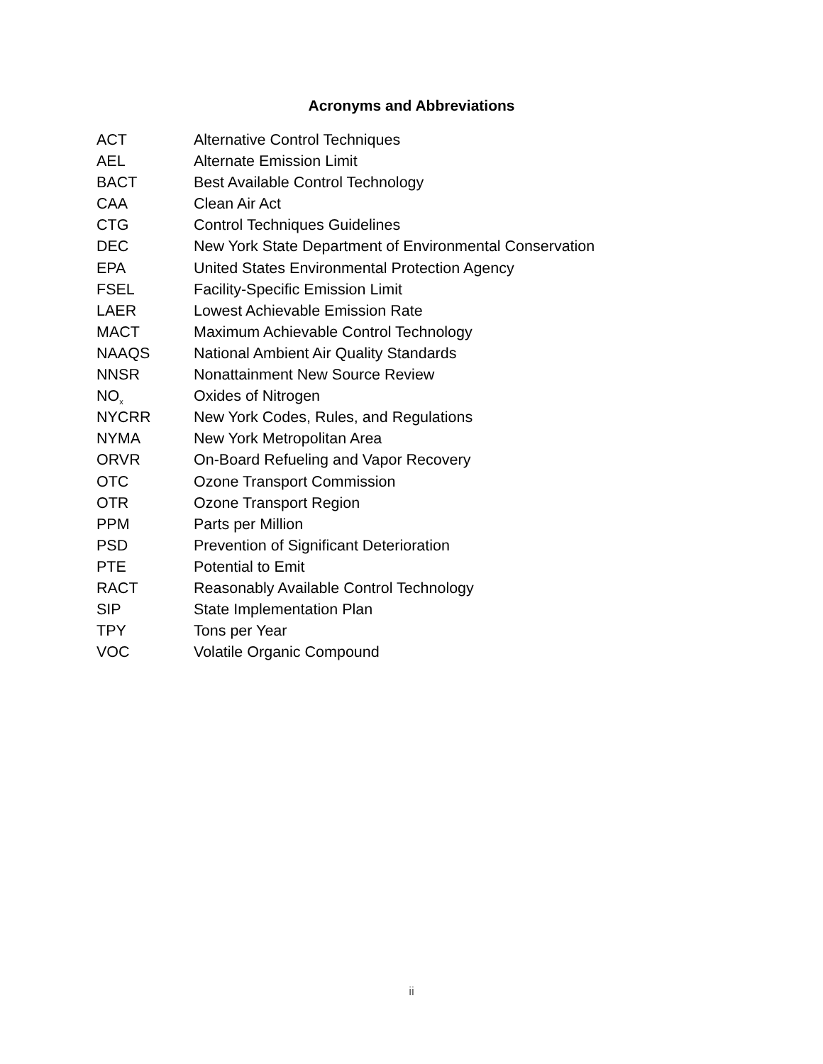Acronyms and Abbreviations
| ACT | Alternative Control Techniques |
| AEL | Alternate Emission Limit |
| BACT | Best Available Control Technology |
| CAA | Clean Air Act |
| CTG | Control Techniques Guidelines |
| DEC | New York State Department of Environmental Conservation |
| EPA | United States Environmental Protection Agency |
| FSEL | Facility-Specific Emission Limit |
| LAER | Lowest Achievable Emission Rate |
| MACT | Maximum Achievable Control Technology |
| NAAQS | National Ambient Air Quality Standards |
| NNSR | Nonattainment New Source Review |
| NO<sub>x</sub> | Oxides of Nitrogen |
| NYCRR | New York Codes, Rules, and Regulations |
| NYMA | New York Metropolitan Area |
| ORVR | On-Board Refueling and Vapor Recovery |
| OTC | Ozone Transport Commission |
| OTR | Ozone Transport Region |
| PPM | Parts per Million |
| PSD | Prevention of Significant Deterioration |
| PTE | Potential to Emit |
| RACT | Reasonably Available Control Technology |
| SIP | State Implementation Plan |
| TPY | Tons per Year |
| VOC | Volatile Organic Compound |
ii